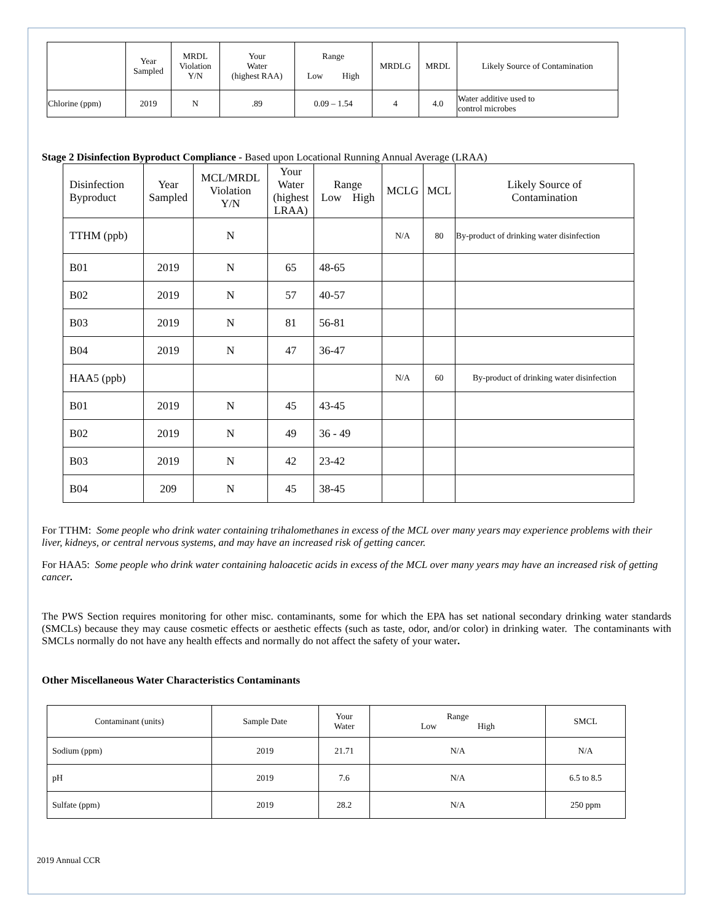| | Year Sampled | MRDL Violation Y/N | Your Water (highest RAA) | Range Low High | MRDLG | MRDL | Likely Source of Contamination |
| --- | --- | --- | --- | --- | --- | --- | --- |
| Chlorine (ppm) | 2019 | N | .89 | 0.09 – 1.54 | 4 | 4.0 | Water additive used to control microbes |
Stage 2 Disinfection Byproduct Compliance - Based upon Locational Running Annual Average (LRAA)
| Disinfection Byproduct | Year Sampled | MCL/MRDL Violation Y/N | Your Water (highest LRAA) | Range Low High | MCLG | MCL | Likely Source of Contamination |
| --- | --- | --- | --- | --- | --- | --- | --- |
| TTHM (ppb) | | N | | | N/A | 80 | By-product of drinking water disinfection |
| B01 | 2019 | N | 65 | 48-65 | | | |
| B02 | 2019 | N | 57 | 40-57 | | | |
| B03 | 2019 | N | 81 | 56-81 | | | |
| B04 | 2019 | N | 47 | 36-47 | | | |
| HAA5 (ppb) | | | | | N/A | 60 | By-product of drinking water disinfection |
| B01 | 2019 | N | 45 | 43-45 | | | |
| B02 | 2019 | N | 49 | 36 - 49 | | | |
| B03 | 2019 | N | 42 | 23-42 | | | |
| B04 | 209 | N | 45 | 38-45 | | | |
For TTHM: Some people who drink water containing trihalomethanes in excess of the MCL over many years may experience problems with their liver, kidneys, or central nervous systems, and may have an increased risk of getting cancer.
For HAA5: Some people who drink water containing haloacetic acids in excess of the MCL over many years may have an increased risk of getting cancer.
The PWS Section requires monitoring for other misc. contaminants, some for which the EPA has set national secondary drinking water standards (SMCLs) because they may cause cosmetic effects or aesthetic effects (such as taste, odor, and/or color) in drinking water. The contaminants with SMCLs normally do not have any health effects and normally do not affect the safety of your water.
Other Miscellaneous Water Characteristics Contaminants
| Contaminant (units) | Sample Date | Your Water | Range Low High | SMCL |
| --- | --- | --- | --- | --- |
| Sodium (ppm) | 2019 | 21.71 | N/A | N/A |
| pH | 2019 | 7.6 | N/A | 6.5 to 8.5 |
| Sulfate (ppm) | 2019 | 28.2 | N/A | 250 ppm |
2019 Annual CCR